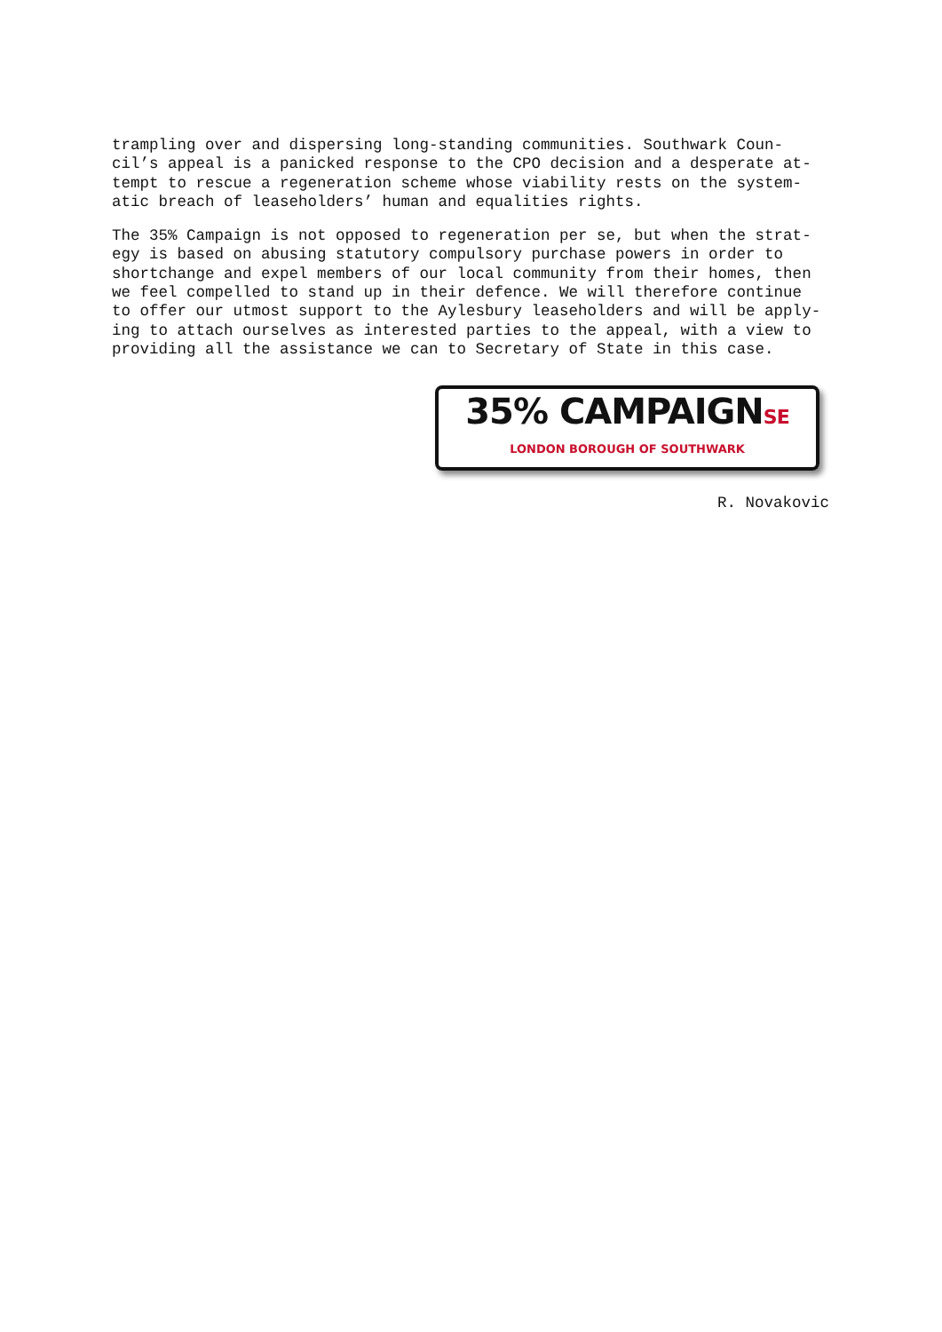trampling over and dispersing long-standing communities. Southwark Coun- cil’s appeal is a panicked response to the CPO decision and a desperate at- tempt to rescue a regeneration scheme whose viability rests on the system- atic breach of leaseholders’ human and equalities rights.
The 35% Campaign is not opposed to regeneration per se, but when the strat- egy is based on abusing statutory compulsory purchase powers in order to shortchange and expel members of our local community from their homes, then we feel compelled to stand up in their defence. We will therefore continue to offer our utmost support to the Aylesbury leaseholders and will be apply- ing to attach ourselves as interested parties to the appeal, with a view to providing all the assistance we can to Secretary of State in this case.
35% CAMPAIGNSE
LONDON BOROUGH OF SOUTHWARK
R. Novakovic